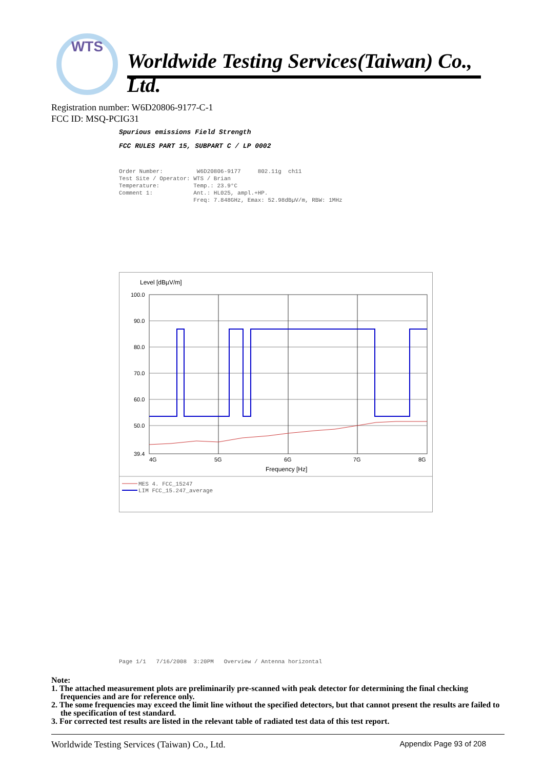WTS
Worldwide Testing Services(Taiwan) Co., Ltd.
Registration number: W6D20806-9177-C-1
FCC ID: MSQ-PCIG31
Spurious emissions Field Strength
FCC RULES PART 15, SUBPART C / LP 0002
Order Number: W6D20806-9177 802.11g ch11 Test Site / Operator: WTS / Brian Temperature: Temp.: 23.9°C Comment 1: Ant.: HL025, ampl.+HP. Freq: 7.848GHz, Emax: 52.98dBµV/m, RBW: 1MHz
Level [dBµV/m]
100.0
90.0
80.0
70.0
60.0
50.0
39.4
4G
5G
6G
7G
8G
Frequency [Hz]
MES 4. FCC_15247
LIM FCC_15.247_average
Page 1/1 7/16/2008 3:20PM Overview / Antenna horizontal
Note:
1. The attached measurement plots are preliminarily pre-scanned with peak detector for determining the final checking frequencies and are for reference only.
2. The some frequencies may exceed the limit line without the specified detectors, but that cannot present the results are failed to the specification of test standard.
3. For corrected test results are listed in the relevant table of radiated test data of this test report.
Worldwide Testing Services (Taiwan) Co., Ltd. Appendix Page 93 of 208